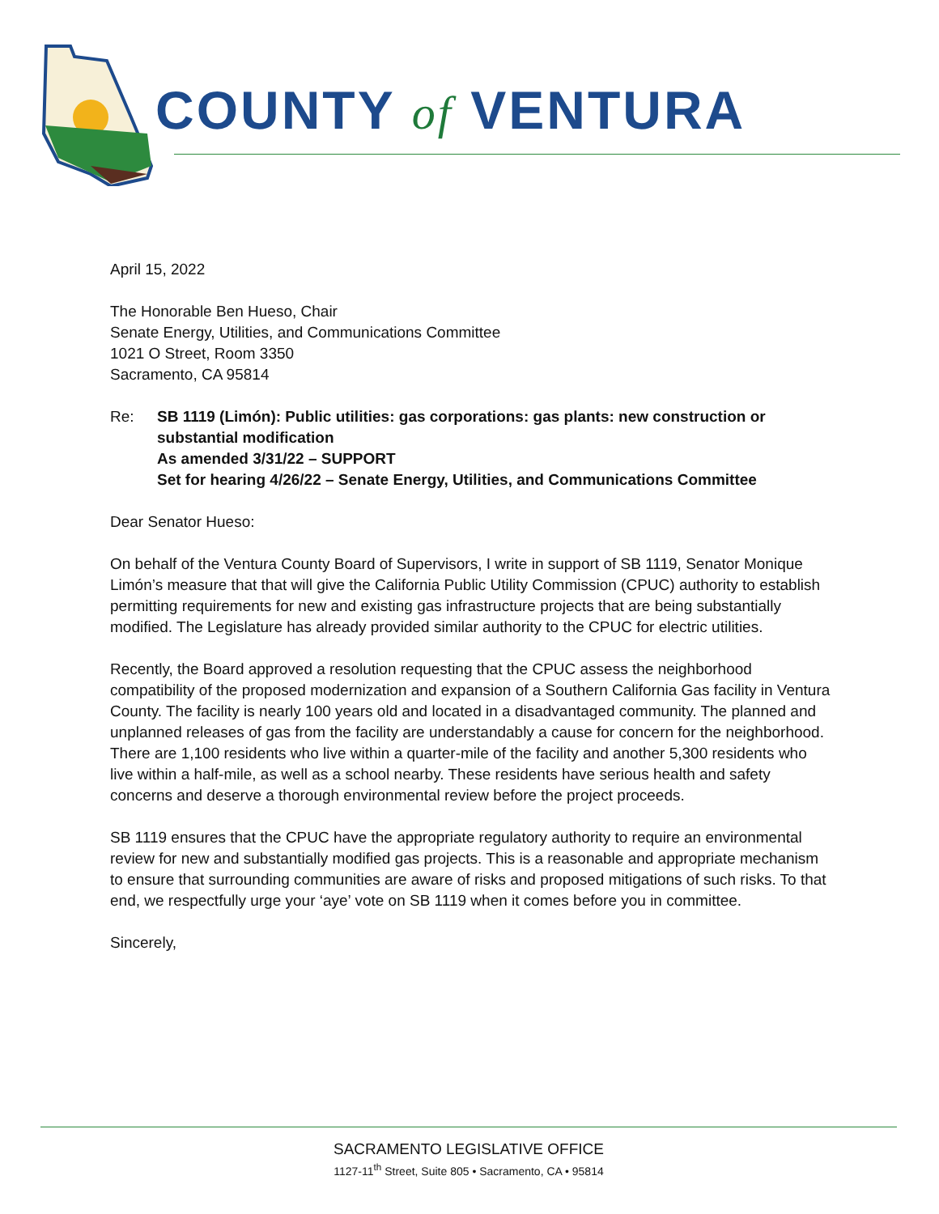COUNTY of VENTURA
April 15, 2022
The Honorable Ben Hueso, Chair
Senate Energy, Utilities, and Communications Committee
1021 O Street, Room 3350
Sacramento, CA 95814
Re: SB 1119 (Limón): Public utilities: gas corporations: gas plants: new construction or substantial modification
As amended 3/31/22 – SUPPORT
Set for hearing 4/26/22 – Senate Energy, Utilities, and Communications Committee
Dear Senator Hueso:
On behalf of the Ventura County Board of Supervisors, I write in support of SB 1119, Senator Monique Limón’s measure that that will give the California Public Utility Commission (CPUC) authority to establish permitting requirements for new and existing gas infrastructure projects that are being substantially modified. The Legislature has already provided similar authority to the CPUC for electric utilities.
Recently, the Board approved a resolution requesting that the CPUC assess the neighborhood compatibility of the proposed modernization and expansion of a Southern California Gas facility in Ventura County. The facility is nearly 100 years old and located in a disadvantaged community. The planned and unplanned releases of gas from the facility are understandably a cause for concern for the neighborhood. There are 1,100 residents who live within a quarter-mile of the facility and another 5,300 residents who live within a half-mile, as well as a school nearby. These residents have serious health and safety concerns and deserve a thorough environmental review before the project proceeds.
SB 1119 ensures that the CPUC have the appropriate regulatory authority to require an environmental review for new and substantially modified gas projects. This is a reasonable and appropriate mechanism to ensure that surrounding communities are aware of risks and proposed mitigations of such risks. To that end, we respectfully urge your ‘aye’ vote on SB 1119 when it comes before you in committee.
Sincerely,
SACRAMENTO LEGISLATIVE OFFICE
1127-11<sup>th</sup> Street, Suite 805 • Sacramento, CA • 95814